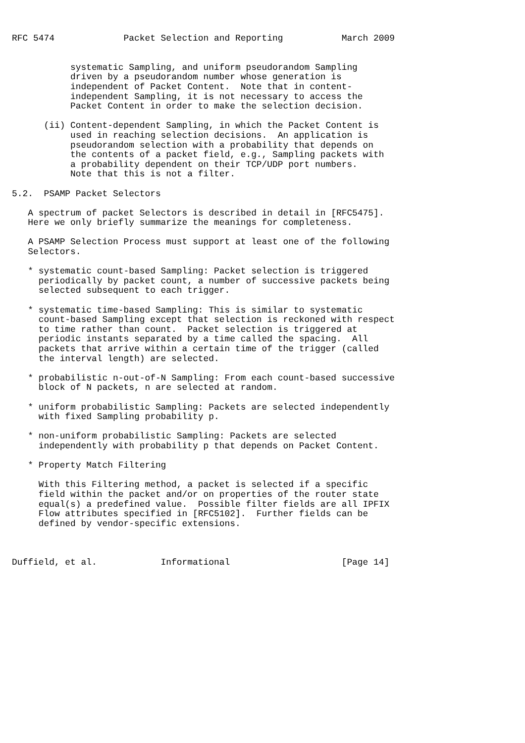RFC 5474             Packet Selection and Reporting           March 2009


           systematic Sampling, and uniform pseudorandom Sampling
           driven by a pseudorandom number whose generation is
           independent of Packet Content.  Note that in content-
           independent Sampling, it is not necessary to access the
           Packet Content in order to make the selection decision.

      (ii) Content-dependent Sampling, in which the Packet Content is
           used in reaching selection decisions.  An application is
           pseudorandom selection with a probability that depends on
           the contents of a packet field, e.g., Sampling packets with
           a probability dependent on their TCP/UDP port numbers.
           Note that this is not a filter.

5.2.  PSAMP Packet Selectors

   A spectrum of packet Selectors is described in detail in [RFC5475].
   Here we only briefly summarize the meanings for completeness.

   A PSAMP Selection Process must support at least one of the following
   Selectors.

   * systematic count-based Sampling: Packet selection is triggered
     periodically by packet count, a number of successive packets being
     selected subsequent to each trigger.

   * systematic time-based Sampling: This is similar to systematic
     count-based Sampling except that selection is reckoned with respect
     to time rather than count.  Packet selection is triggered at
     periodic instants separated by a time called the spacing.  All
     packets that arrive within a certain time of the trigger (called
     the interval length) are selected.

   * probabilistic n-out-of-N Sampling: From each count-based successive
     block of N packets, n are selected at random.

   * uniform probabilistic Sampling: Packets are selected independently
     with fixed Sampling probability p.

   * non-uniform probabilistic Sampling: Packets are selected
     independently with probability p that depends on Packet Content.

   * Property Match Filtering

     With this Filtering method, a packet is selected if a specific
     field within the packet and/or on properties of the router state
     equal(s) a predefined value.  Possible filter fields are all IPFIX
     Flow attributes specified in [RFC5102].  Further fields can be
     defined by vendor-specific extensions.



Duffield, et al.            Informational                     [Page 14]